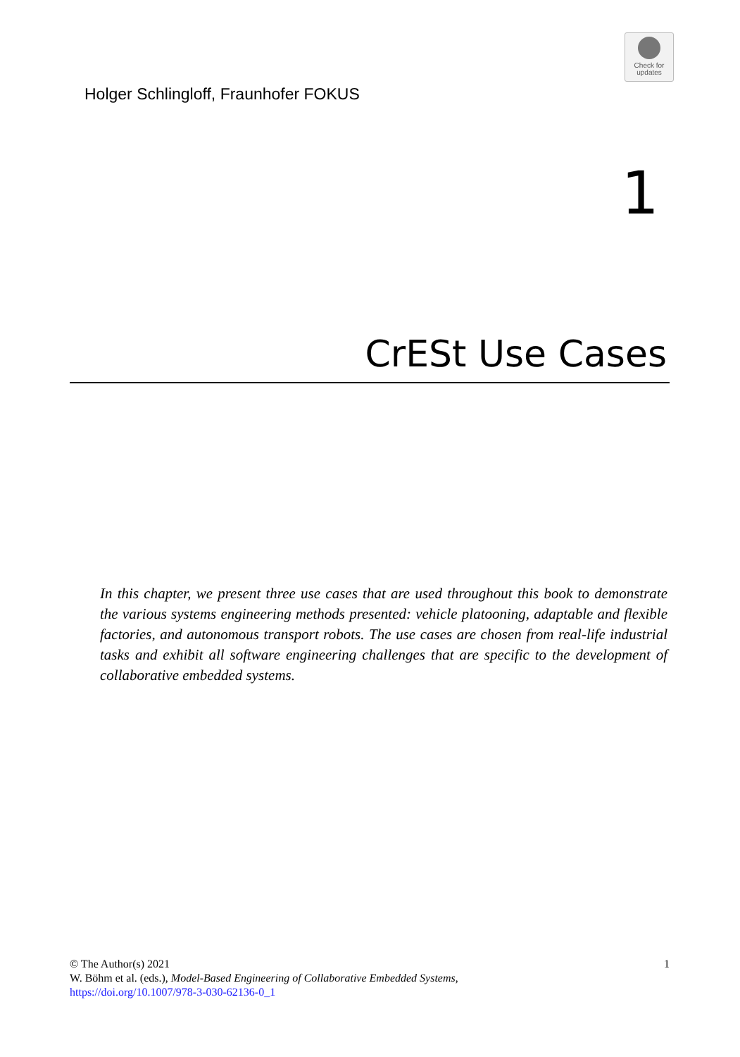Check for
updates
Holger Schlingloff, Fraunhofer FOKUS
1
CrESt Use Cases
In this chapter, we present three use cases that are used throughout this book to demonstrate the various systems engineering methods presented: vehicle platooning, adaptable and flexible factories, and autonomous transport robots. The use cases are chosen from real-life industrial tasks and exhibit all software engineering challenges that are specific to the development of collaborative embedded systems.
1 © The Author(s) 2021
W. Böhm et al. (eds.), Model-Based Engineering of Collaborative Embedded Systems,
https://doi.org/10.1007/978-3-030-62136-0_1